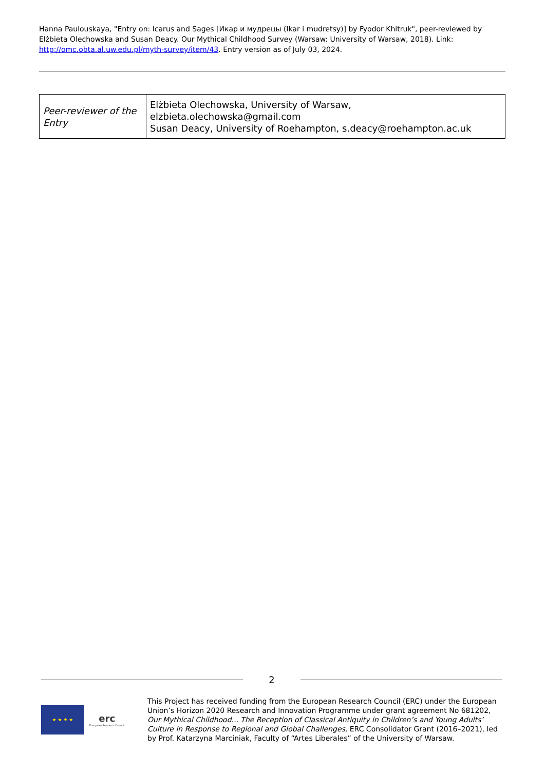Hanna Paulouskaya, "Entry on: Icarus and Sages [Икар и мудрецы (Ikar i mudretsy)] by Fyodor Khitruk", peer-reviewed by Elżbieta Olechowska and Susan Deacy. Our Mythical Childhood Survey (Warsaw: University of Warsaw, 2018). Link: http://omc.obta.al.uw.edu.pl/myth-survey/item/43. Entry version as of July 03, 2024.
| Peer-reviewer of the Entry | Elżbieta Olechowska, University of Warsaw, elzbieta.olechowska@gmail.com Susan Deacy, University of Roehampton, s.deacy@roehampton.ac.uk |
2
★ ★ ★ ★
erc
European Research Council
This Project has received funding from the European Research Council (ERC) under the European Union’s Horizon 2020 Research and Innovation Programme under grant agreement No 681202, Our Mythical Childhood... The Reception of Classical Antiquity in Children’s and Young Adults’ Culture in Response to Regional and Global Challenges, ERC Consolidator Grant (2016–2021), led by Prof. Katarzyna Marciniak, Faculty of “Artes Liberales” of the University of Warsaw.